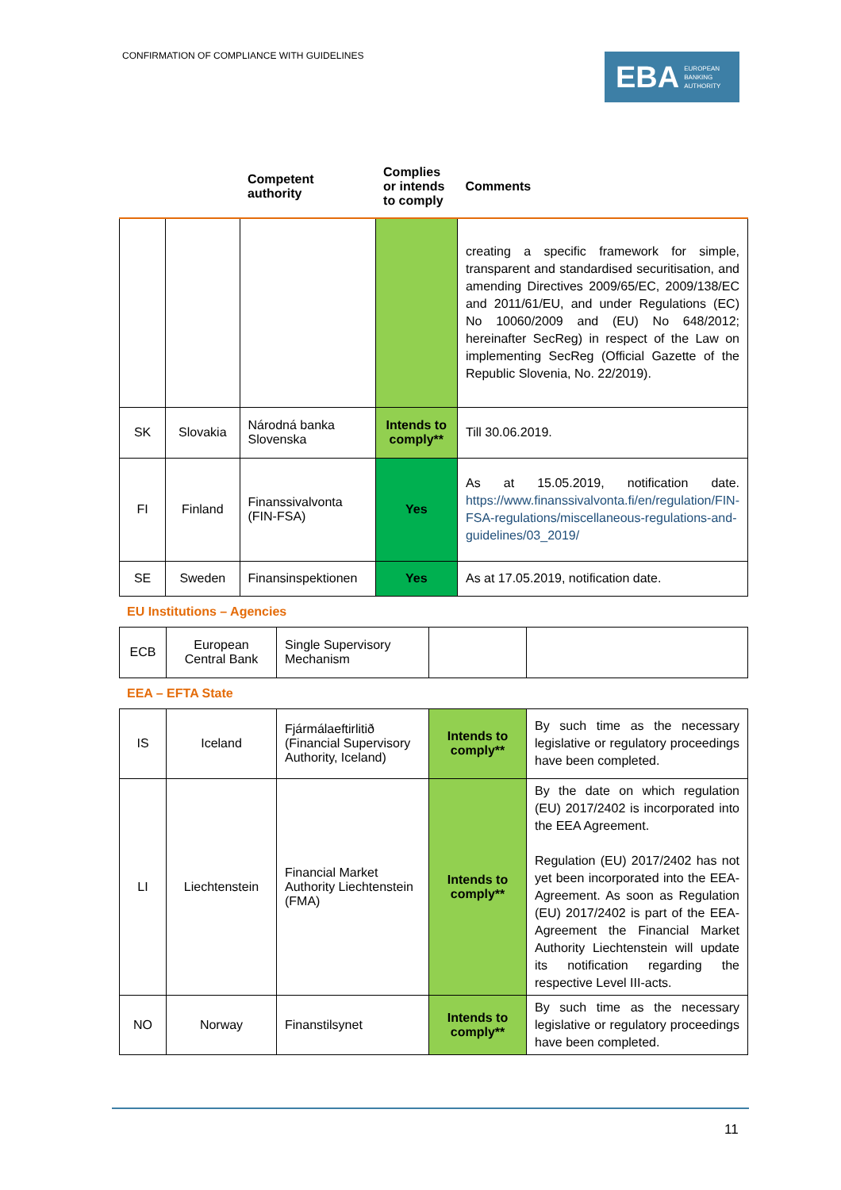CONFIRMATION OF COMPLIANCE WITH GUIDELINES
EBA EUROPEAN
BANKING
AUTHORITY
| | | Competent authority | Complies or intends to comply | Comments |
| --- | --- | --- | --- | --- |
| | | | | creating a specific framework for simple, transparent and standardised securitisation, and amending Directives 2009/65/EC, 2009/138/EC and 2011/61/EU, and under Regulations (EC) No 10060/2009 and (EU) No 648/2012; hereinafter SecReg) in respect of the Law on implementing SecReg (Official Gazette of the Republic Slovenia, No. 22/2019). |
| SK | Slovakia | Národná banka Slovenska | Intends to comply** | Till 30.06.2019. |
| FI | Finland | Finanssivalvonta (FIN-FSA) | Yes | As at 15.05.2019, notification date. https://www.finanssivalvonta.fi/en/regulation/FIN-FSA-regulations/miscellaneous-regulations-and-guidelines/03_2019/ |
| SE | Sweden | Finansinspektionen | Yes | As at 17.05.2019, notification date. |
EU Institutions – Agencies
| ECB | European Central Bank | Single Supervisory Mechanism | | |
EEA – EFTA State
| IS | Iceland | Fjármálaeftirlitið (Financial Supervisory Authority, Iceland) | Intends to comply** | By such time as the necessary legislative or regulatory proceedings have been completed. |
| LI | Liechtenstein | Financial Market Authority Liechtenstein (FMA) | Intends to comply** | By the date on which regulation (EU) 2017/2402 is incorporated into the EEA Agreement. Regulation (EU) 2017/2402 has not yet been incorporated into the EEA-Agreement. As soon as Regulation (EU) 2017/2402 is part of the EEA-Agreement the Financial Market Authority Liechtenstein will update its notification regarding the respective Level III-acts. |
| NO | Norway | Finanstilsynet | Intends to comply** | By such time as the necessary legislative or regulatory proceedings have been completed. |
11